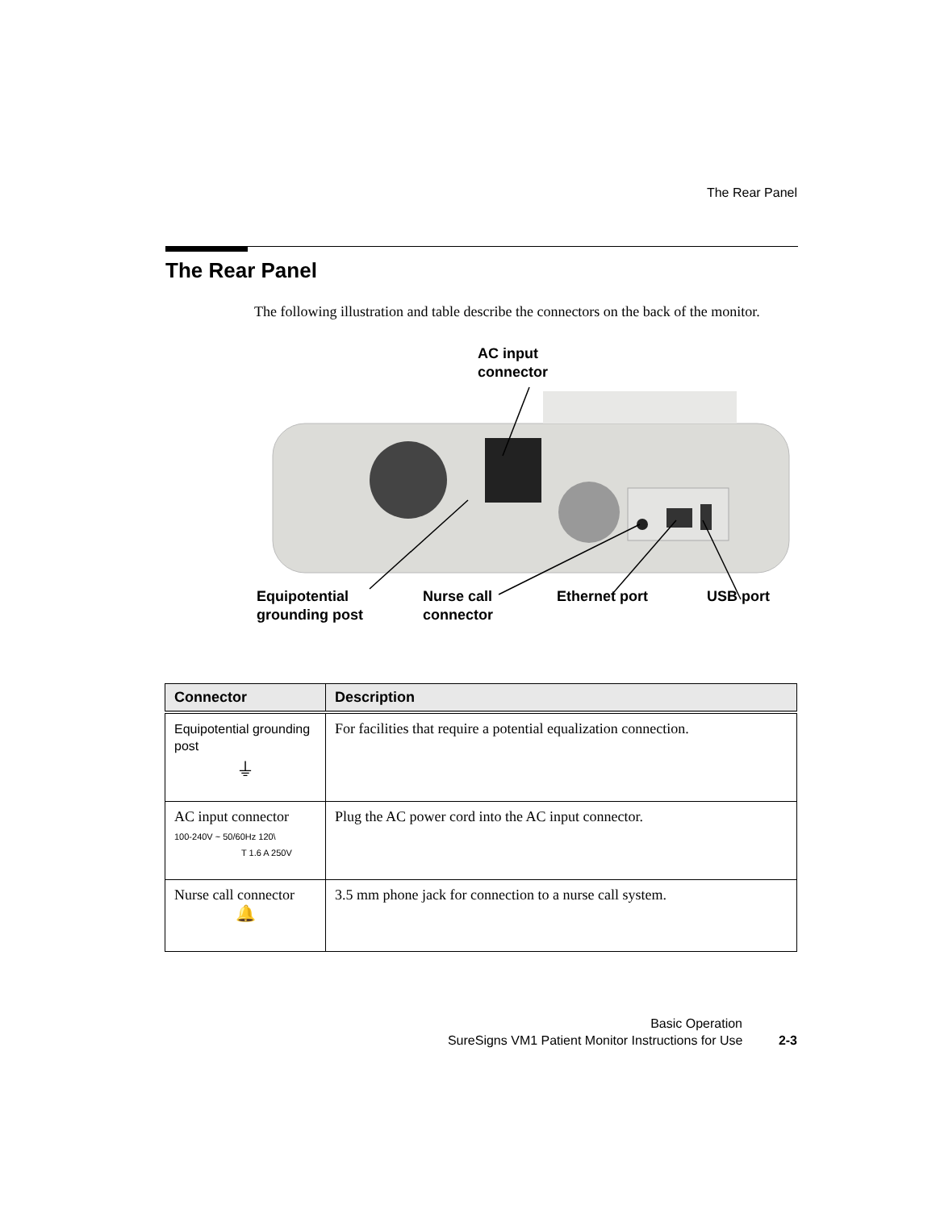The Rear Panel
The Rear Panel
The following illustration and table describe the connectors on the back of the monitor.
AC input
connector
Equipotential
grounding post
Nurse call
connector
Ethernet port USB port
| Connector | Description |
| --- | --- |
| Equipotential grounding post ⏚ | For facilities that require a potential equalization connection. |
| AC input connector 100-240V ~ 50/60Hz 120\ T 1.6 A 250V | Plug the AC power cord into the AC input connector. |
| Nurse call connector 🔔 | 3.5 mm phone jack for connection to a nurse call system. |
Basic Operation
SureSigns VM1 Patient Monitor Instructions for Use 2-3